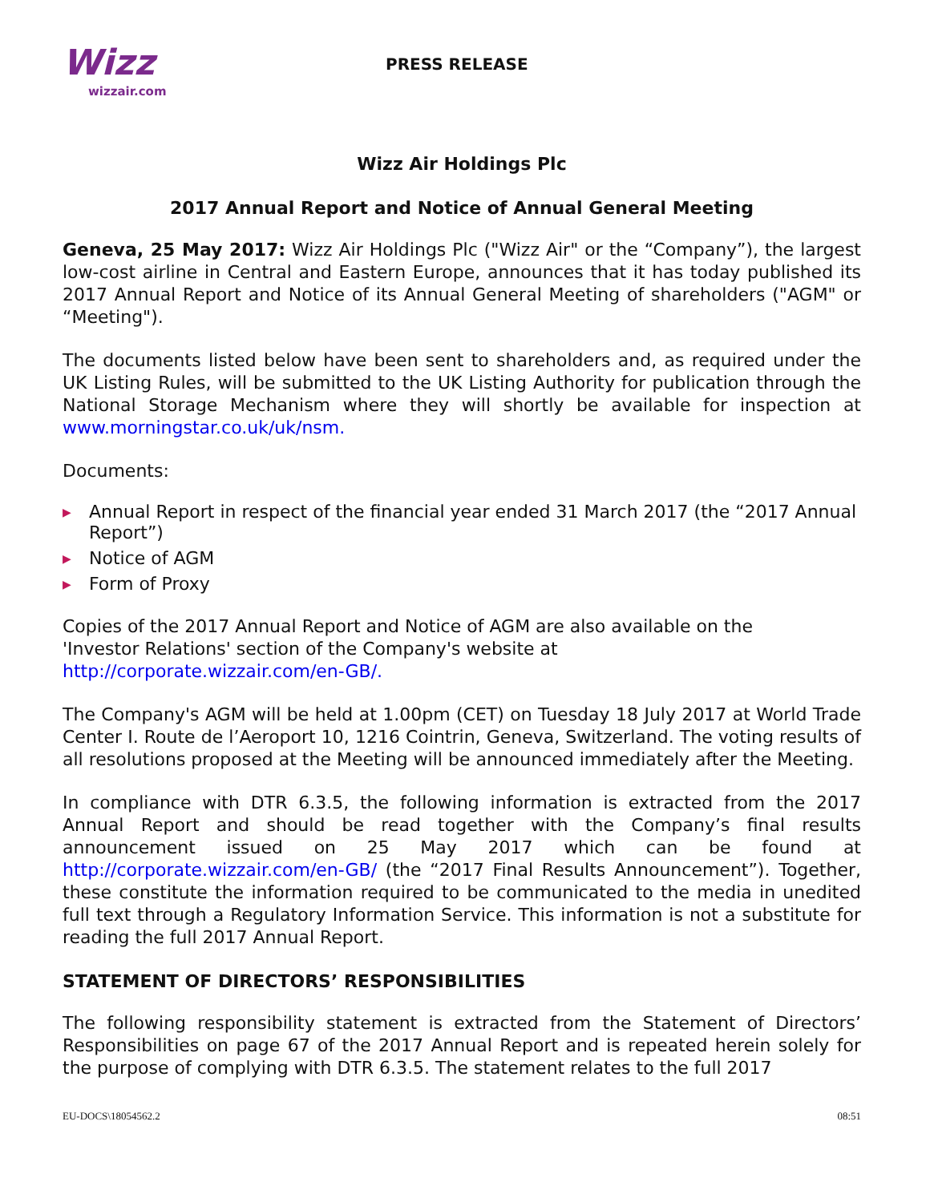Wizz
wizzair.com
PRESS RELEASE
Wizz Air Holdings Plc
2017 Annual Report and Notice of Annual General Meeting
Geneva, 25 May 2017: Wizz Air Holdings Plc ("Wizz Air" or the “Company”), the largest low-cost airline in Central and Eastern Europe, announces that it has today published its 2017 Annual Report and Notice of its Annual General Meeting of shareholders ("AGM" or “Meeting").
The documents listed below have been sent to shareholders and, as required under the UK Listing Rules, will be submitted to the UK Listing Authority for publication through the National Storage Mechanism where they will shortly be available for inspection at www.morningstar.co.uk/uk/nsm.
Documents:
▶ Annual Report in respect of the financial year ended 31 March 2017 (the “2017 Annual Report”)
▶ Notice of AGM
▶ Form of Proxy
Copies of the 2017 Annual Report and Notice of AGM are also available on the
'Investor Relations' section of the Company's website at
http://corporate.wizzair.com/en-GB/.
The Company's AGM will be held at 1.00pm (CET) on Tuesday 18 July 2017 at World Trade Center I. Route de l’Aeroport 10, 1216 Cointrin, Geneva, Switzerland. The voting results of all resolutions proposed at the Meeting will be announced immediately after the Meeting.
In compliance with DTR 6.3.5, the following information is extracted from the 2017 Annual Report and should be read together with the Company’s final results announcement issued on 25 May 2017 which can be found at http://corporate.wizzair.com/en-GB/ (the “2017 Final Results Announcement”). Together, these constitute the information required to be communicated to the media in unedited full text through a Regulatory Information Service. This information is not a substitute for reading the full 2017 Annual Report.
STATEMENT OF DIRECTORS’ RESPONSIBILITIES
The following responsibility statement is extracted from the Statement of Directors’ Responsibilities on page 67 of the 2017 Annual Report and is repeated herein solely for the purpose of complying with DTR 6.3.5. The statement relates to the full 2017
EU-DOCS\18054562.2 08:51